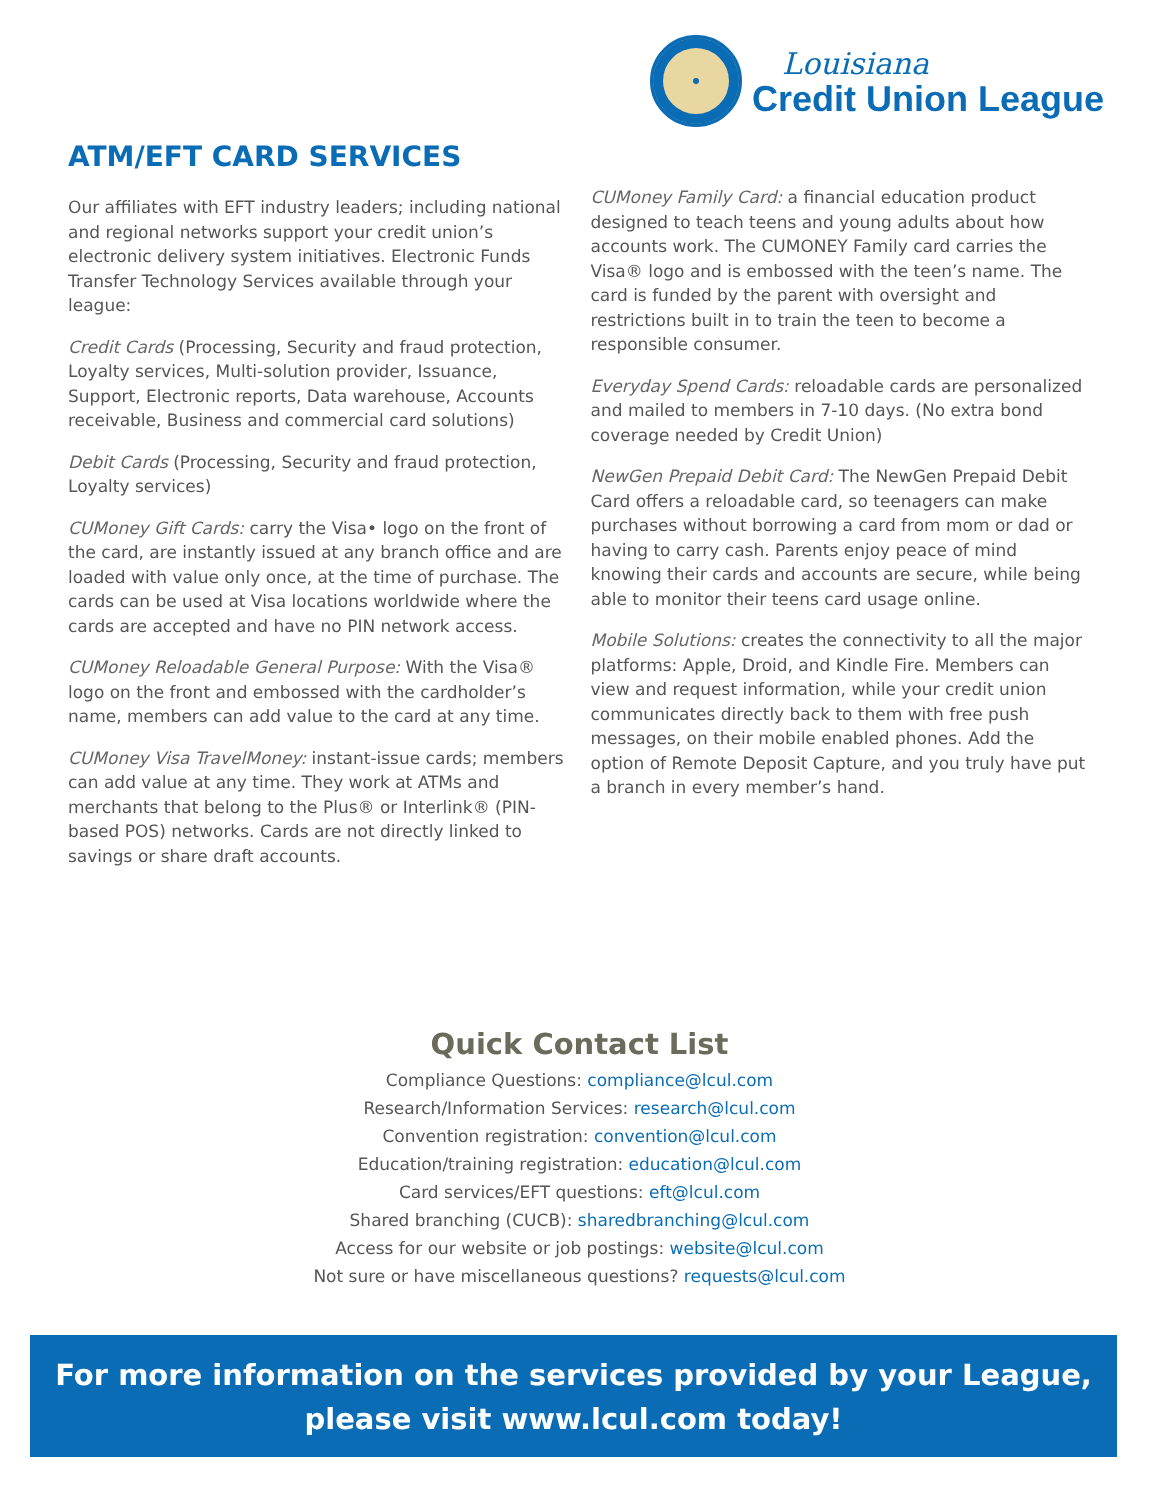Louisiana
Credit Union League
ATM/EFT CARD SERVICES
Our affiliates with EFT industry leaders; including national and regional networks support your credit union’s electronic delivery system initiatives. Electronic Funds Transfer Technology Services available through your league:
Credit Cards (Processing, Security and fraud protection, Loyalty services, Multi-solution provider, Issuance, Support, Electronic reports, Data warehouse, Accounts receivable, Business and commercial card solutions)
Debit Cards (Processing, Security and fraud protection, Loyalty services)
CUMoney Gift Cards: carry the Visa• logo on the front of the card, are instantly issued at any branch office and are loaded with value only once, at the time of purchase. The cards can be used at Visa locations worldwide where the cards are accepted and have no PIN network access.
CUMoney Reloadable General Purpose: With the Visa® logo on the front and embossed with the cardholder’s name, members can add value to the card at any time.
CUMoney Visa TravelMoney: instant-issue cards; members can add value at any time. They work at ATMs and merchants that belong to the Plus® or Interlink® (PIN-based POS) networks. Cards are not directly linked to savings or share draft accounts.
CUMoney Family Card: a financial education product designed to teach teens and young adults about how accounts work. The CUMONEY Family card carries the Visa® logo and is embossed with the teen’s name. The card is funded by the parent with oversight and restrictions built in to train the teen to become a responsible consumer.
Everyday Spend Cards: reloadable cards are personalized and mailed to members in 7-10 days. (No extra bond coverage needed by Credit Union)
NewGen Prepaid Debit Card: The NewGen Prepaid Debit Card offers a reloadable card, so teenagers can make purchases without borrowing a card from mom or dad or having to carry cash. Parents enjoy peace of mind knowing their cards and accounts are secure, while being able to monitor their teens card usage online.
Mobile Solutions: creates the connectivity to all the major platforms: Apple, Droid, and Kindle Fire. Members can view and request information, while your credit union communicates directly back to them with free push messages, on their mobile enabled phones. Add the option of Remote Deposit Capture, and you truly have put a branch in every member’s hand.
Quick Contact List
Compliance Questions: compliance@lcul.com
Research/Information Services: research@lcul.com
Convention registration: convention@lcul.com
Education/training registration: education@lcul.com
Card services/EFT questions: eft@lcul.com
Shared branching (CUCB): sharedbranching@lcul.com
Access for our website or job postings: website@lcul.com
Not sure or have miscellaneous questions? requests@lcul.com
For more information on the services provided by your League,
please visit www.lcul.com today!